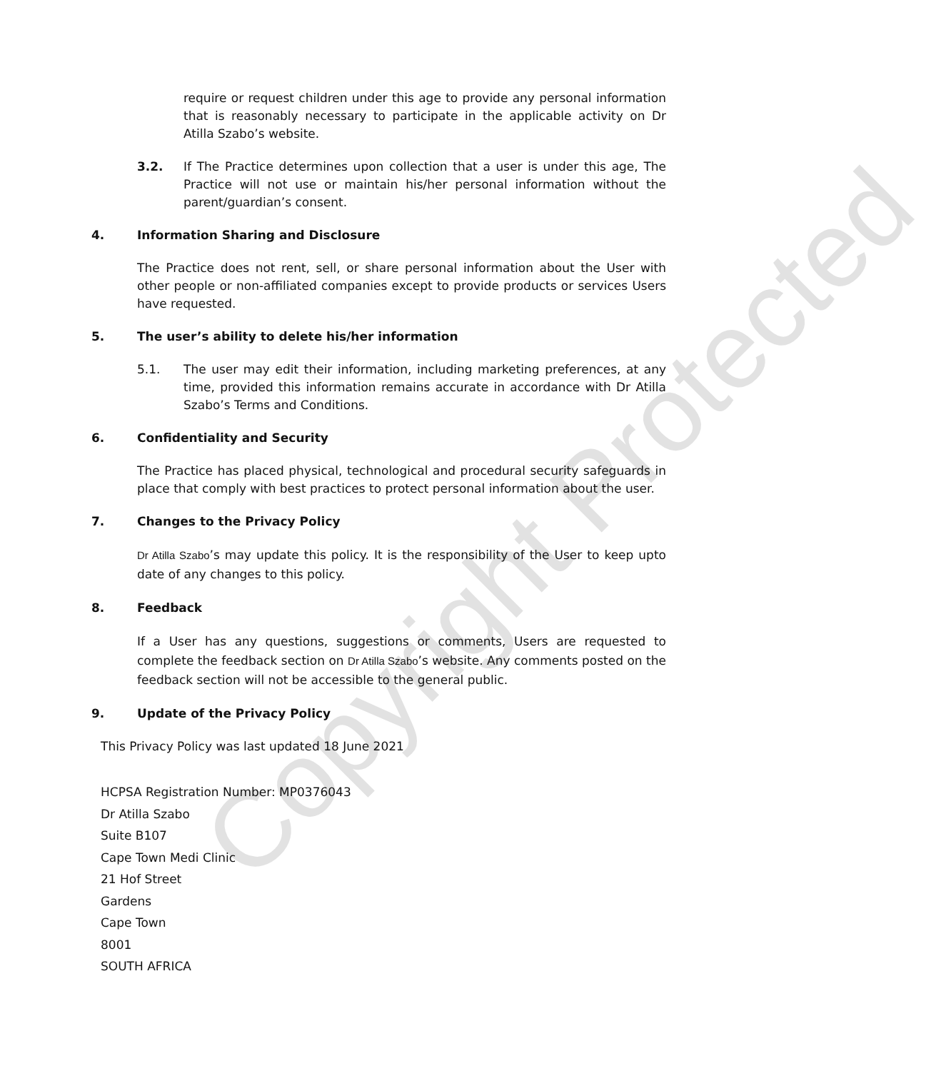Copyright Protected
require or request children under this age to provide any personal information that is reasonably necessary to participate in the applicable activity on Dr Atilla Szabo’s website.
3.2. If The Practice determines upon collection that a user is under this age, The Practice will not use or maintain his/her personal information without the parent/guardian’s consent.
4. Information Sharing and Disclosure
The Practice does not rent, sell, or share personal information about the User with other people or non-affiliated companies except to provide products or services Users have requested.
5. The user’s ability to delete his/her information
5.1. The user may edit their information, including marketing preferences, at any time, provided this information remains accurate in accordance with Dr Atilla Szabo’s Terms and Conditions.
6. Confidentiality and Security
The Practice has placed physical, technological and procedural security safeguards in place that comply with best practices to protect personal information about the user.
7. Changes to the Privacy Policy
Dr Atilla Szabo’s may update this policy. It is the responsibility of the User to keep upto date of any changes to this policy.
8. Feedback
If a User has any questions, suggestions or comments, Users are requested to complete the feedback section on Dr Atilla Szabo’s website. Any comments posted on the feedback section will not be accessible to the general public.
9. Update of the Privacy Policy
This Privacy Policy was last updated 18 June 2021
HCPSA Registration Number: MP0376043
Dr Atilla Szabo
Suite B107
Cape Town Medi Clinic
21 Hof Street
Gardens
Cape Town
8001
SOUTH AFRICA